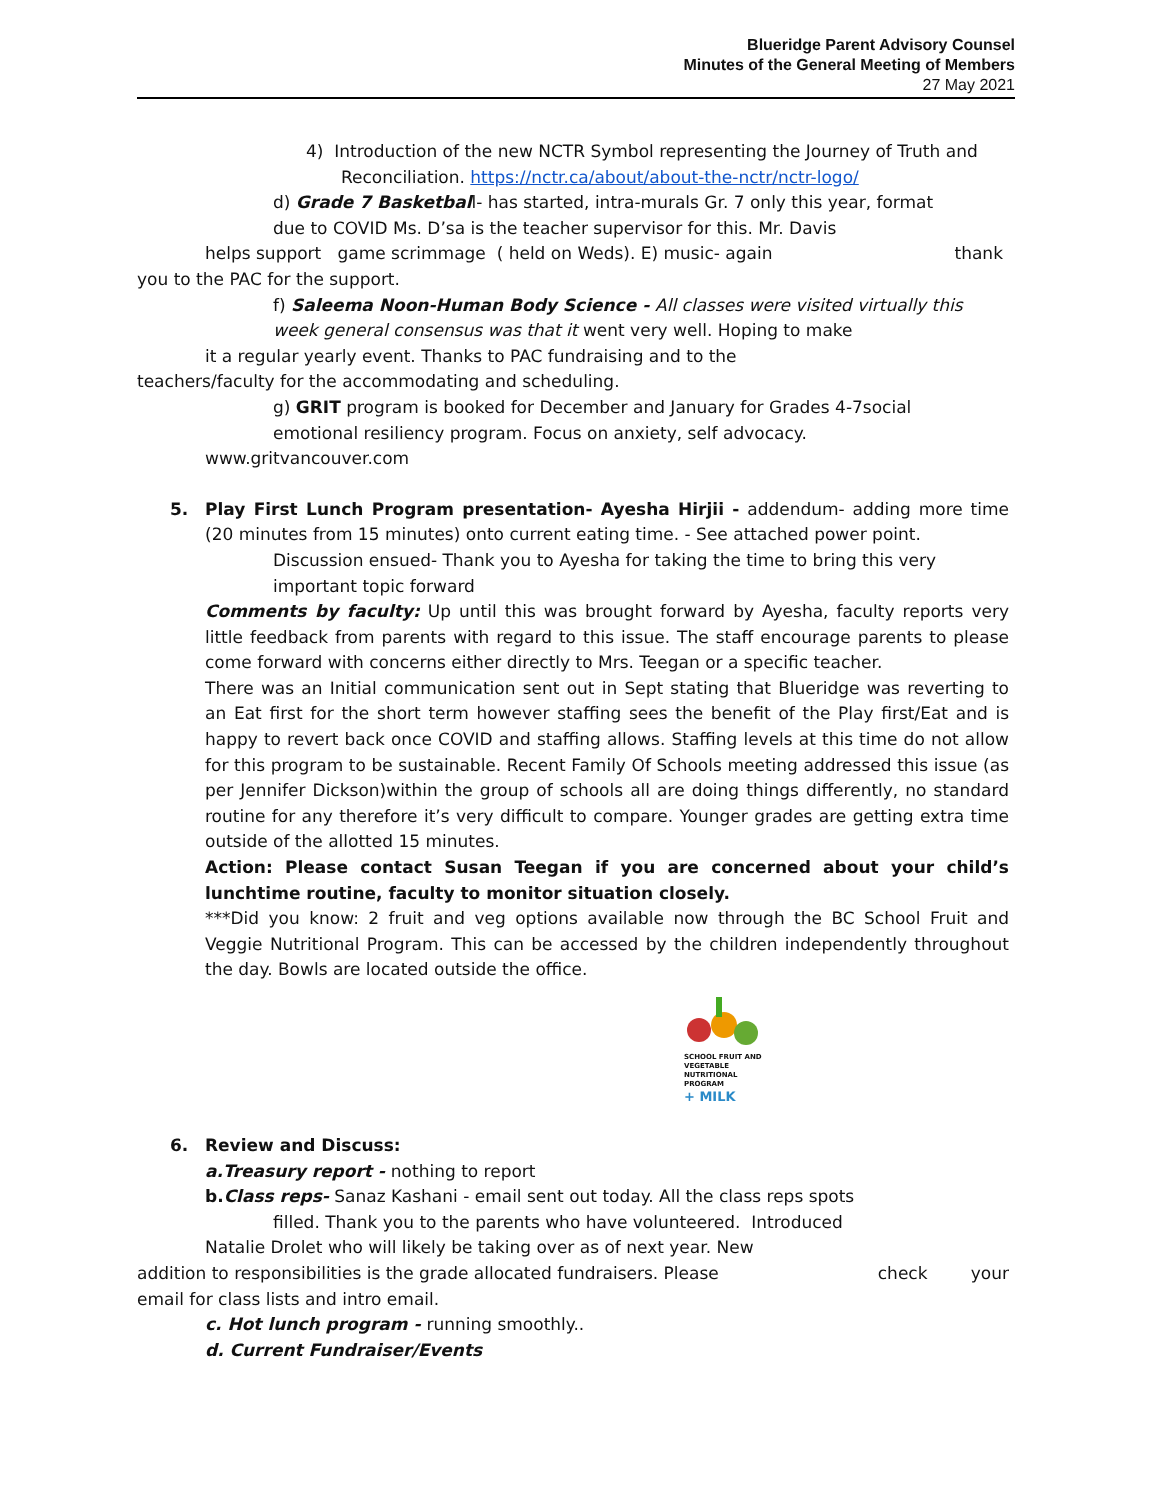Blueridge Parent Advisory Counsel
Minutes of the General Meeting of Members
27 May 2021
4) Introduction of the new NCTR Symbol representing the Journey of Truth and
Reconciliation. https://nctr.ca/about/about-the-nctr/nctr-logo/
d) Grade 7 Basketball- has started, intra-murals Gr. 7 only this year, format
due to COVID Ms. D’sa is the teacher supervisor for this. Mr. Davis
helps support game scrimmage ( held on Weds). E) music- again thank
you to the PAC for the support.
f) Saleema Noon-Human Body Science - All classes were visited virtually this
week general consensus was that it went very well. Hoping to make
it a regular yearly event. Thanks to PAC fundraising and to the
teachers/faculty for the accommodating and scheduling.
g) GRIT program is booked for December and January for Grades 4-7social
emotional resiliency program. Focus on anxiety, self advocacy.
www.gritvancouver.com
5. Play First Lunch Program presentation- Ayesha Hirjii - addendum- adding more time (20 minutes from 15 minutes) onto current eating time. - See attached power point.
Discussion ensued- Thank you to Ayesha for taking the time to bring this very
important topic forward
Comments by faculty: Up until this was brought forward by Ayesha, faculty reports very little feedback from parents with regard to this issue. The staff encourage parents to please come forward with concerns either directly to Mrs. Teegan or a specific teacher.
There was an Initial communication sent out in Sept stating that Blueridge was reverting to an Eat first for the short term however staffing sees the benefit of the Play first/Eat and is happy to revert back once COVID and staffing allows. Staffing levels at this time do not allow for this program to be sustainable. Recent Family Of Schools meeting addressed this issue (as per Jennifer Dickson)within the group of schools all are doing things differently, no standard routine for any therefore it’s very difficult to compare. Younger grades are getting extra time outside of the allotted 15 minutes.
Action: Please contact Susan Teegan if you are concerned about your child’s lunchtime routine, faculty to monitor situation closely.
***Did you know: 2 fruit and veg options available now through the BC School Fruit and Veggie Nutritional Program. This can be accessed by the children independently throughout the day. Bowls are located outside the office.
SCHOOL FRUIT AND VEGETABLE NUTRITIONAL PROGRAM
+ MILK
6. Review and Discuss:
a.Treasury report - nothing to report
b. Class reps- Sanaz Kashani - email sent out today. All the class reps spots
filled. Thank you to the parents who have volunteered. Introduced
Natalie Drolet who will likely be taking over as of next year. New
addition to responsibilities is the grade allocated fundraisers. Please check your
email for class lists and intro email.
c. Hot lunch program - running smoothly..
d. Current Fundraiser/Events